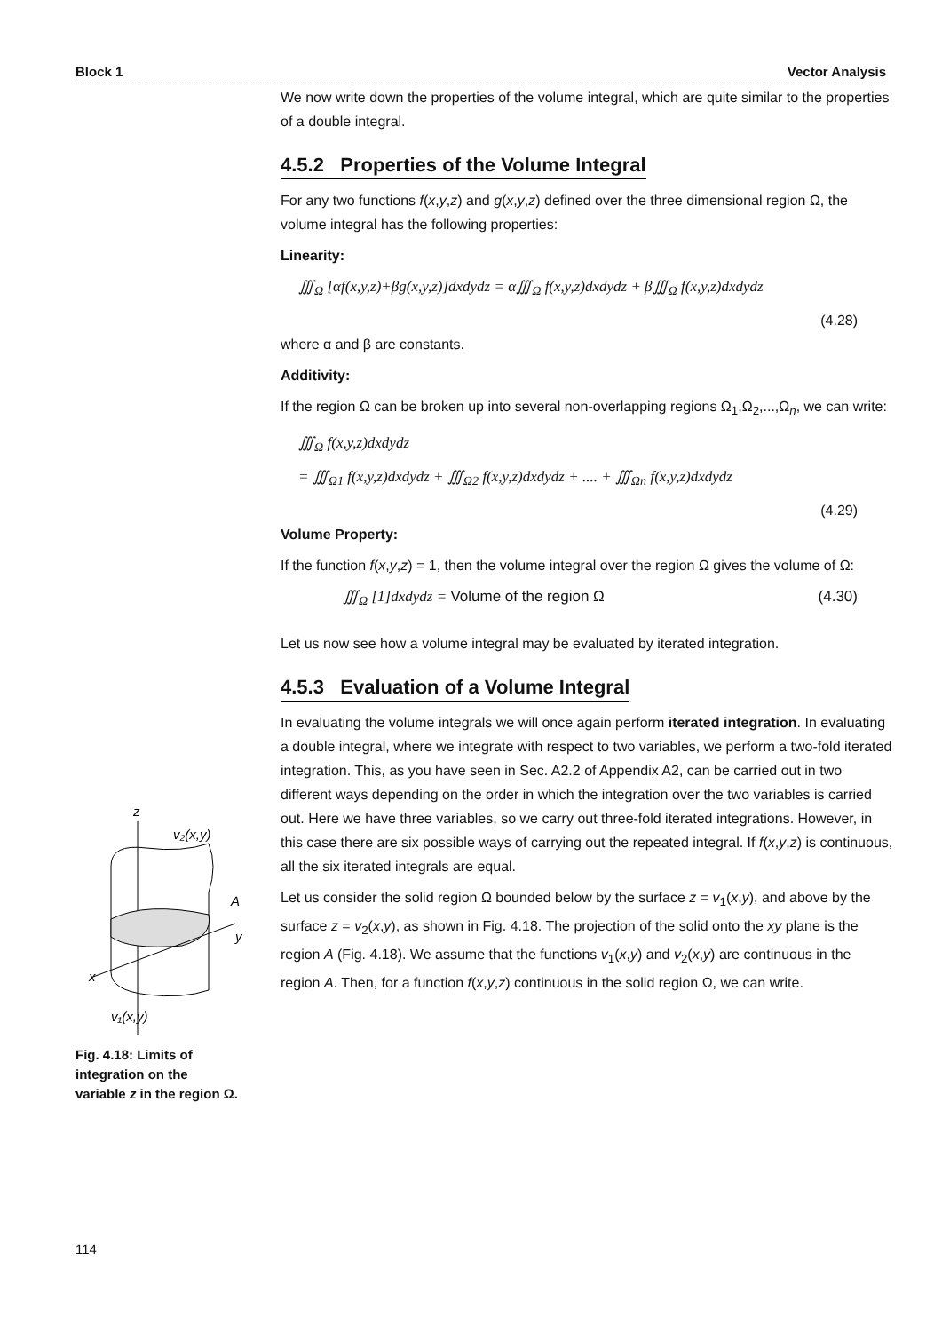Block 1 Vector Analysis
We now write down the properties of the volume integral, which are quite similar to the properties of a double integral.
4.5.2 Properties of the Volume Integral
For any two functions f(x,y,z) and g(x,y,z) defined over the three dimensional region Ω, the volume integral has the following properties:
Linearity:
∭<sub>Ω</sub> [αf(x,y,z)+βg(x,y,z)]dxdydz = α∭<sub>Ω</sub> f(x,y,z)dxdydz + β∭<sub>Ω</sub> f(x,y,z)dxdydz
(4.28)
where α and β are constants.
Additivity:
If the region Ω can be broken up into several non-overlapping regions Ω<sub>1</sub>,Ω<sub>2</sub>,...,Ω<sub>n</sub>, we can write:
∭<sub>Ω</sub> f(x,y,z)dxdydz
= ∭<sub>Ω1</sub> f(x,y,z)dxdydz + ∭<sub>Ω2</sub> f(x,y,z)dxdydz + .... + ∭<sub>Ωn</sub> f(x,y,z)dxdydz
(4.29)
Volume Property:
If the function f(x,y,z) = 1, then the volume integral over the region Ω gives the volume of Ω:
∭<sub>Ω</sub> [1]dxdydz = Volume of the region Ω (4.30)
Let us now see how a volume integral may be evaluated by iterated integration.
4.5.3 Evaluation of a Volume Integral
In evaluating the volume integrals we will once again perform iterated integration. In evaluating a double integral, where we integrate with respect to two variables, we perform a two-fold iterated integration. This, as you have seen in Sec. A2.2 of Appendix A2, can be carried out in two different ways depending on the order in which the integration over the two variables is carried out. Here we have three variables, so we carry out three-fold iterated integrations. However, in this case there are six possible ways of carrying out the repeated integral. If f(x,y,z) is continuous, all the six iterated integrals are equal.
Let us consider the solid region Ω bounded below by the surface z = v<sub>1</sub>(x,y), and above by the surface z = v<sub>2</sub>(x,y), as shown in Fig. 4.18. The projection of the solid onto the xy plane is the region A (Fig. 4.18). We assume that the functions v<sub>1</sub>(x,y) and v<sub>2</sub>(x,y) are continuous in the region A. Then, for a function f(x,y,z) continuous in the solid region Ω, we can write.
z
v₂(x,y)
y
x
A
v₁(x,y)
Fig. 4.18: Limits of integration on the variable z in the region Ω.
114